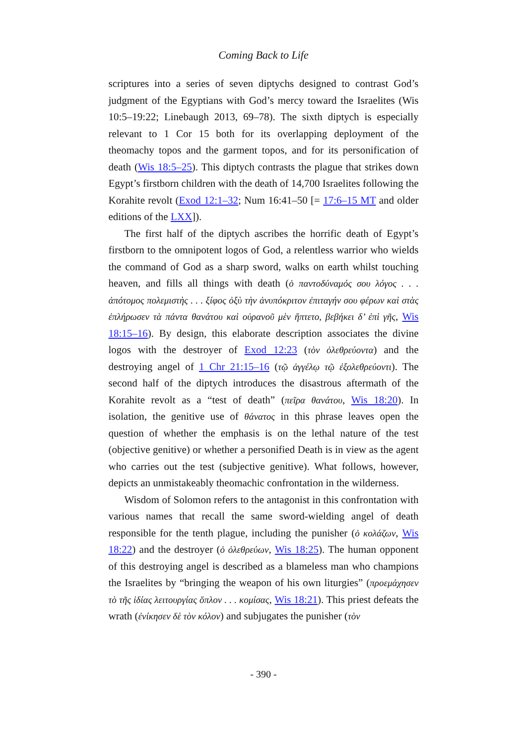Coming Back to Life
scriptures into a series of seven diptychs designed to contrast God’s judgment of the Egyptians with God’s mercy toward the Israelites (Wis 10:5–19:22; Linebaugh 2013, 69–78). The sixth diptych is especially relevant to 1 Cor 15 both for its overlapping deployment of the theomachy topos and the garment topos, and for its personification of death (Wis 18:5–25). This diptych contrasts the plague that strikes down Egypt’s firstborn children with the death of 14,700 Israelites following the Korahite revolt (Exod 12:1–32; Num 16:41–50 [= 17:6–15 MT and older editions of the LXX]).
The first half of the diptych ascribes the horrific death of Egypt’s firstborn to the omnipotent logos of God, a relentless warrior who wields the command of God as a sharp sword, walks on earth whilst touching heaven, and fills all things with death (ὁ παντοδύναμός σου λόγος . . . ἀπότομος πολεμιστὴς . . . ξίφος ὀξὺ τὴν ἀνυπόκριτον ἐπιταγήν σου φέρων καὶ στὰς ἐπλήρωσεν τὰ πάντα θανάτου καὶ οὐρανοῦ μὲν ἥπτετο, βεβήκει δ’ ἐπὶ γῆς, Wis 18:15–16). By design, this elaborate description associates the divine logos with the destroyer of Exod 12:23 (τὸν ὀλεθρεύοντα) and the destroying angel of 1 Chr 21:15–16 (τῷ ἀγγέλῳ τῷ ἐξολεθρεύοντι). The second half of the diptych introduces the disastrous aftermath of the Korahite revolt as a “test of death” (πεῖρα θανάτου, Wis 18:20). In isolation, the genitive use of θάνατος in this phrase leaves open the question of whether the emphasis is on the lethal nature of the test (objective genitive) or whether a personified Death is in view as the agent who carries out the test (subjective genitive). What follows, however, depicts an unmistakeably theomachic confrontation in the wilderness.
Wisdom of Solomon refers to the antagonist in this confrontation with various names that recall the same sword-wielding angel of death responsible for the tenth plague, including the punisher (ὁ κολάζων, Wis 18:22) and the destroyer (ὁ ὀλεθρεύων, Wis 18:25). The human opponent of this destroying angel is described as a blameless man who champions the Israelites by “bringing the weapon of his own liturgies” (προεμάχησεν τὸ τῆς ἰδίας λειτουργίας ὅπλον . . . κομίσας, Wis 18:21). This priest defeats the wrath (ἐνίκησεν δὲ τὸν κόλον) and subjugates the punisher (τὸν
- 390 -